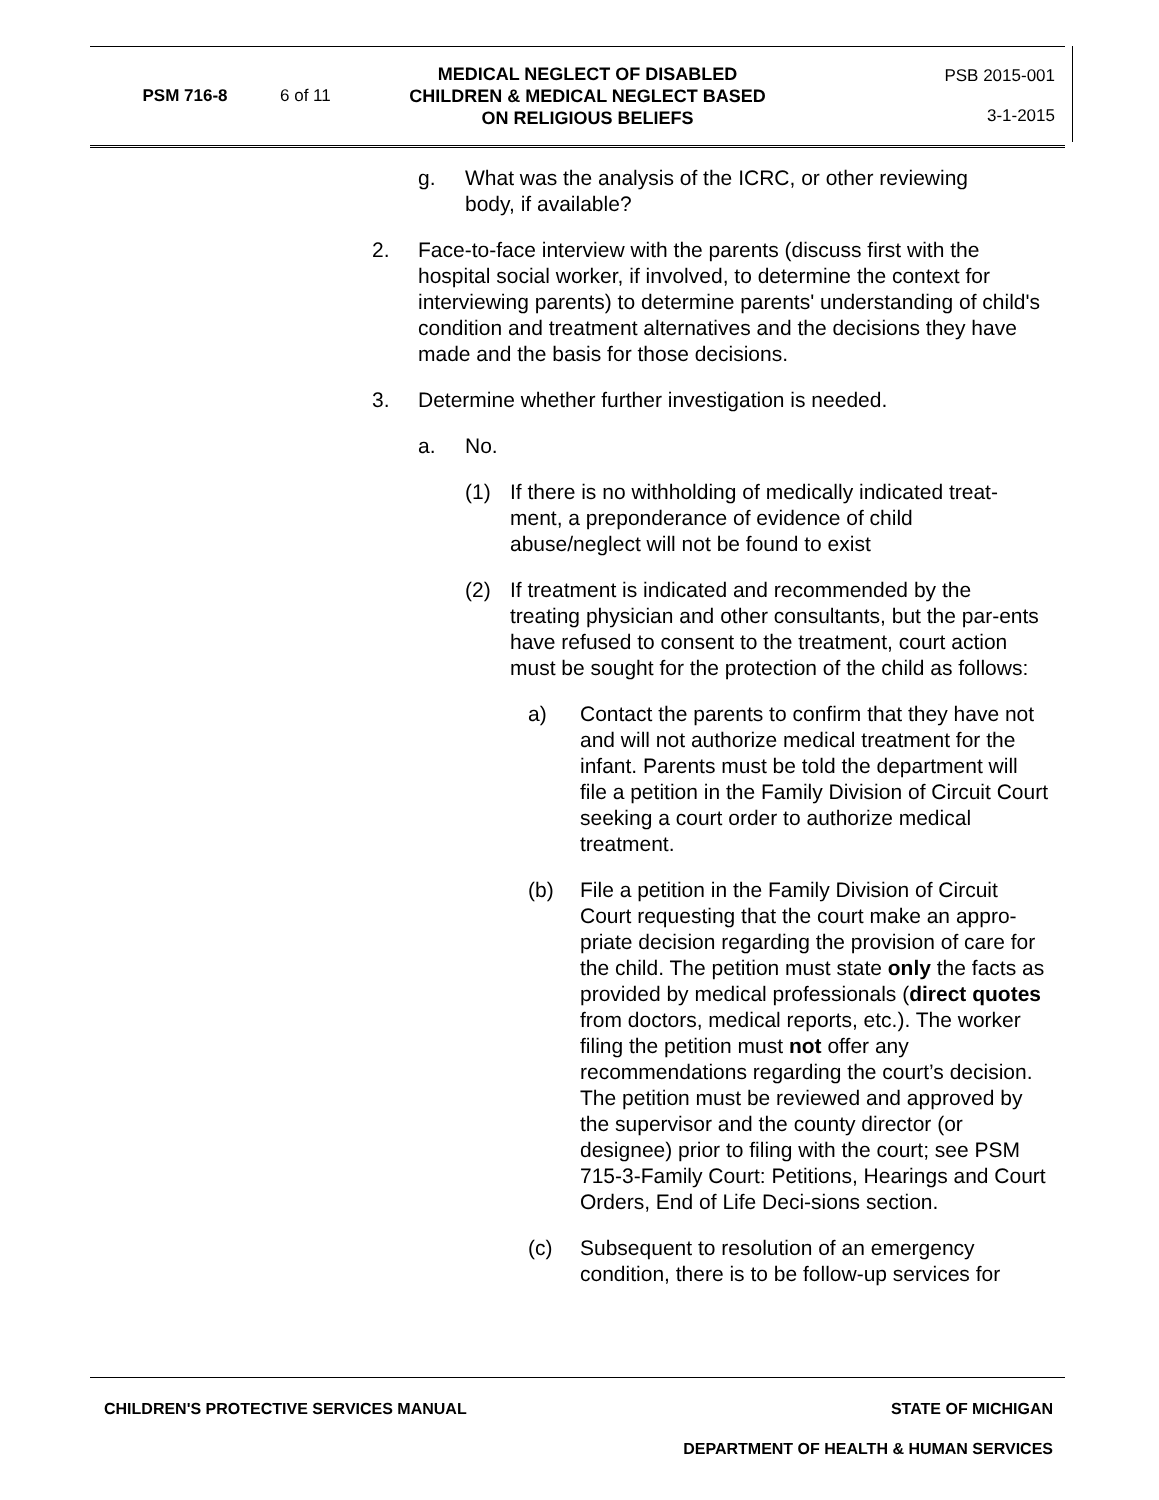PSM 716-8 6 of 11
MEDICAL NEGLECT OF DISABLED
CHILDREN & MEDICAL NEGLECT BASED
ON RELIGIOUS BELIEFS
PSB 2015-001
3-1-2015
g. What was the analysis of the ICRC, or other reviewing body, if available?
2. Face-to-face interview with the parents (discuss first with the hospital social worker, if involved, to determine the context for interviewing parents) to determine parents' understanding of child's condition and treatment alternatives and the decisions they have made and the basis for those decisions.
3. Determine whether further investigation is needed.
a. No.
(1) If there is no withholding of medically indicated treat-ment, a preponderance of evidence of child abuse/neglect will not be found to exist
(2) If treatment is indicated and recommended by the treating physician and other consultants, but the par-ents have refused to consent to the treatment, court action must be sought for the protection of the child as follows:
a) Contact the parents to confirm that they have not and will not authorize medical treatment for the infant. Parents must be told the department will file a petition in the Family Division of Circuit Court seeking a court order to authorize medical treatment.
(b) File a petition in the Family Division of Circuit Court requesting that the court make an appro-priate decision regarding the provision of care for the child. The petition must state only the facts as provided by medical professionals (direct quotes from doctors, medical reports, etc.). The worker filing the petition must not offer any recommendations regarding the court’s decision. The petition must be reviewed and approved by the supervisor and the county director (or designee) prior to filing with the court; see PSM 715-3-Family Court: Petitions, Hearings and Court Orders, End of Life Deci-sions section.
(c) Subsequent to resolution of an emergency condition, there is to be follow-up services for
CHILDREN'S PROTECTIVE SERVICES MANUAL STATE OF MICHIGAN
DEPARTMENT OF HEALTH & HUMAN SERVICES